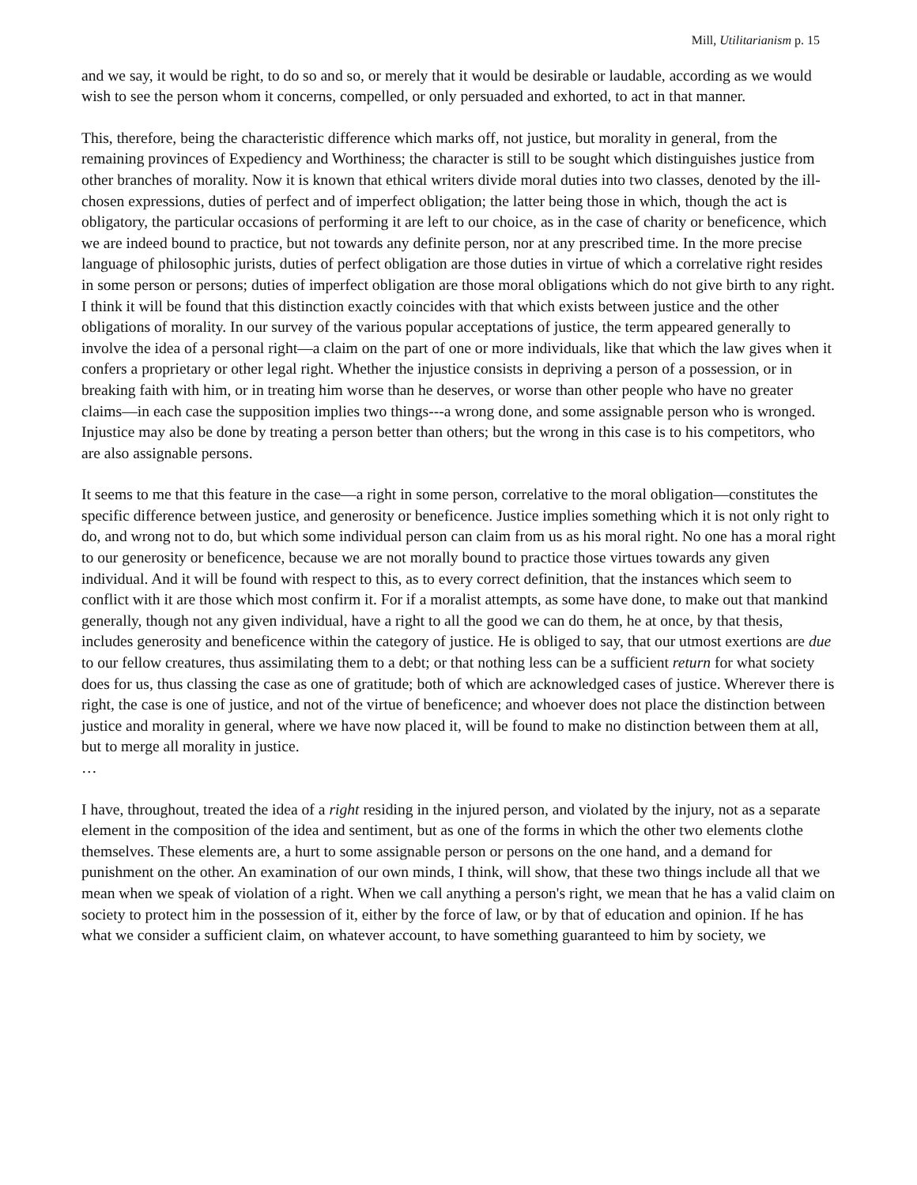Mill, Utilitarianism p. 15
and we say, it would be right, to do so and so, or merely that it would be desirable or laudable, according as we would wish to see the person whom it concerns, compelled, or only persuaded and exhorted, to act in that manner.
This, therefore, being the characteristic difference which marks off, not justice, but morality in general, from the remaining provinces of Expediency and Worthiness; the character is still to be sought which distinguishes justice from other branches of morality. Now it is known that ethical writers divide moral duties into two classes, denoted by the ill-chosen expressions, duties of perfect and of imperfect obligation; the latter being those in which, though the act is obligatory, the particular occasions of performing it are left to our choice, as in the case of charity or beneficence, which we are indeed bound to practice, but not towards any definite person, nor at any prescribed time. In the more precise language of philosophic jurists, duties of perfect obligation are those duties in virtue of which a correlative right resides in some person or persons; duties of imperfect obligation are those moral obligations which do not give birth to any right. I think it will be found that this distinction exactly coincides with that which exists between justice and the other obligations of morality. In our survey of the various popular acceptations of justice, the term appeared generally to involve the idea of a personal right—a claim on the part of one or more individuals, like that which the law gives when it confers a proprietary or other legal right. Whether the injustice consists in depriving a person of a possession, or in breaking faith with him, or in treating him worse than he deserves, or worse than other people who have no greater claims—in each case the supposition implies two things---a wrong done, and some assignable person who is wronged. Injustice may also be done by treating a person better than others; but the wrong in this case is to his competitors, who are also assignable persons.
It seems to me that this feature in the case—a right in some person, correlative to the moral obligation—constitutes the specific difference between justice, and generosity or beneficence. Justice implies something which it is not only right to do, and wrong not to do, but which some individual person can claim from us as his moral right. No one has a moral right to our generosity or beneficence, because we are not morally bound to practice those virtues towards any given individual. And it will be found with respect to this, as to every correct definition, that the instances which seem to conflict with it are those which most confirm it. For if a moralist attempts, as some have done, to make out that mankind generally, though not any given individual, have a right to all the good we can do them, he at once, by that thesis, includes generosity and beneficence within the category of justice. He is obliged to say, that our utmost exertions are due to our fellow creatures, thus assimilating them to a debt; or that nothing less can be a sufficient return for what society does for us, thus classing the case as one of gratitude; both of which are acknowledged cases of justice. Wherever there is right, the case is one of justice, and not of the virtue of beneficence; and whoever does not place the distinction between justice and morality in general, where we have now placed it, will be found to make no distinction between them at all, but to merge all morality in justice.
…
I have, throughout, treated the idea of a right residing in the injured person, and violated by the injury, not as a separate element in the composition of the idea and sentiment, but as one of the forms in which the other two elements clothe themselves. These elements are, a hurt to some assignable person or persons on the one hand, and a demand for punishment on the other. An examination of our own minds, I think, will show, that these two things include all that we mean when we speak of violation of a right. When we call anything a person's right, we mean that he has a valid claim on society to protect him in the possession of it, either by the force of law, or by that of education and opinion. If he has what we consider a sufficient claim, on whatever account, to have something guaranteed to him by society, we